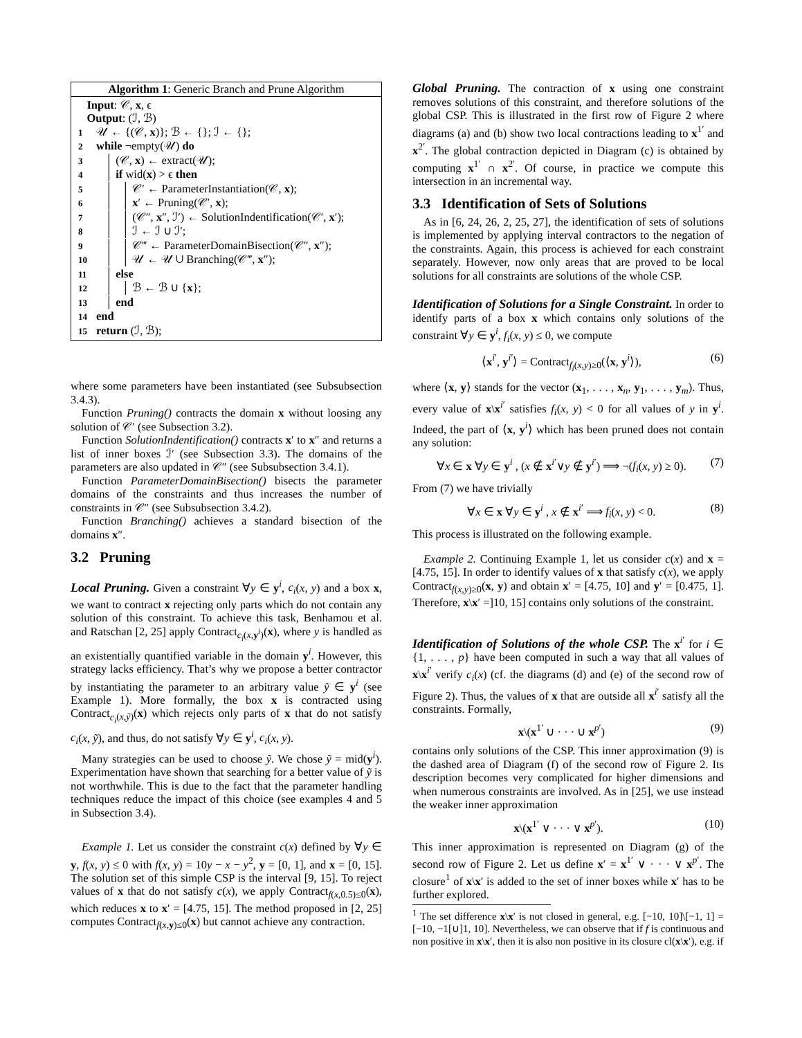Algorithm 1: Generic Branch and Prune Algorithm
Input: 𝒞, x, ϵ
Output: (ℐ, ℬ)
1 𝒰 ← {(𝒞, x)}; ℬ ← {}; ℐ ← {};
2 while ¬empty(𝒰) do
3 │ (𝒞, x) ← extract(𝒰);
4 │ if wid(x) > ϵ then
5 │ │ 𝒞′ ← ParameterInstantiation(𝒞, x);
6 │ │ x′ ← Pruning(𝒞′, x);
7 │ │ (𝒞″, x″, ℐ′) ← SolutionIndentification(𝒞′, x′);
8 │ │ ℐ ← ℐ ∪ ℐ′;
9 │ │ 𝒞‴ ← ParameterDomainBisection(𝒞″, x″);
10 │ │ 𝒰 ← 𝒰 ∪ Branching(𝒞‴, x″);
11 │ else
12 │ │ ℬ ← ℬ ∪ {x};
13 │ end
14 end
15 return (ℐ, ℬ);
where some parameters have been instantiated (see Subsubsection 3.4.3).
Function Pruning() contracts the domain x without loosing any solution of 𝒞′ (see Subsection 3.2).
Function SolutionIndentification() contracts x′ to x″ and returns a list of inner boxes ℐ′ (see Subsection 3.3). The domains of the parameters are also updated in 𝒞″ (see Subsubsection 3.4.1).
Function ParameterDomainBisection() bisects the parameter domains of the constraints and thus increases the number of constraints in 𝒞″ (see Subsubsection 3.4.2).
Function Branching() achieves a standard bisection of the domains x″.
3.2 Pruning
Local Pruning. Given a constraint ∀y ∈ y<sup>i</sup>, c<sub>i</sub>(x, y) and a box x, we want to contract x rejecting only parts which do not contain any solution of this constraint. To achieve this task, Benhamou et al. and Ratschan [2, 25] apply Contract<sub>c<sub>i</sub>(x,y<sup>i</sup>)</sub>(x), where y is handled as an existentially quantified variable in the domain y<sup>i</sup>. However, this strategy lacks efficiency. That’s why we propose a better contractor by instantiating the parameter to an arbitrary value ỹ ∈ y<sup>i</sup> (see Example 1). More formally, the box x is contracted using Contract<sub>c<sub>i</sub>(x,ỹ)</sub>(x) which rejects only parts of x that do not satisfy c<sub>i</sub>(x, ỹ), and thus, do not satisfy ∀y ∈ y<sup>i</sup>, c<sub>i</sub>(x, y).
Many strategies can be used to choose ỹ. We chose ỹ = mid(y<sup>i</sup>). Experimentation have shown that searching for a better value of ỹ is not worthwhile. This is due to the fact that the parameter handling techniques reduce the impact of this choice (see examples 4 and 5 in Subsection 3.4).
Example 1. Let us consider the constraint c(x) defined by ∀y ∈ y, f(x, y) ≤ 0 with f(x, y) = 10y − x − y<sup>2</sup>, y = [0, 1], and x = [0, 15]. The solution set of this simple CSP is the interval [9, 15]. To reject values of x that do not satisfy c(x), we apply Contract<sub>f(x,0.5)≤0</sub>(x), which reduces x to x′ = [4.75, 15]. The method proposed in [2, 25] computes Contract<sub>f(x,y)≤0</sub>(x) but cannot achieve any contraction.
Global Pruning. The contraction of x using one constraint removes solutions of this constraint, and therefore solutions of the global CSP. This is illustrated in the first row of Figure 2 where diagrams (a) and (b) show two local contractions leading to x<sup>1′</sup> and x<sup>2′</sup>. The global contraction depicted in Diagram (c) is obtained by computing x<sup>1′</sup> ∩ x<sup>2′</sup>. Of course, in practice we compute this intersection in an incremental way.
3.3 Identification of Sets of Solutions
As in [6, 24, 26, 2, 25, 27], the identification of sets of solutions is implemented by applying interval contractors to the negation of the constraints. Again, this process is achieved for each constraint separately. However, now only areas that are proved to be local solutions for all constraints are solutions of the whole CSP.
Identification of Solutions for a Single Constraint. In order to identify parts of a box x which contains only solutions of the constraint ∀y ∈ y<sup>i</sup>, f<sub>i</sub>(x, y) ≤ 0, we compute
⟨x<sup>i′</sup>, y<sup>i′</sup>⟩ = Contract<sub>f<sub>i</sub>(x,y)≥0</sub>(⟨x, y<sup>i</sup>⟩), (6)
where ⟨x, y⟩ stands for the vector (x<sub>1</sub>, . . . , x<sub>n</sub>, y<sub>1</sub>, . . . , y<sub>m</sub>). Thus, every value of x\x<sup>i′</sup> satisfies f<sub>i</sub>(x, y) < 0 for all values of y in y<sup>i</sup>. Indeed, the part of ⟨x, y<sup>i</sup>⟩ which has been pruned does not contain any solution:
∀x ∈ x ∀y ∈ y<sup>i</sup> , (x ∉ x<sup>i′</sup>∨y ∉ y<sup>i′</sup>) ⟹ ¬(f<sub>i</sub>(x, y) ≥ 0). (7)
From (7) we have trivially
∀x ∈ x ∀y ∈ y<sup>i</sup> , x ∉ x<sup>i′</sup> ⟹ f<sub>i</sub>(x, y) < 0. (8)
This process is illustrated on the following example.
Example 2. Continuing Example 1, let us consider c(x) and x = [4.75, 15]. In order to identify values of x that satisfy c(x), we apply Contract<sub>f(x,y)≥0</sub>(x, y) and obtain x′ = [4.75, 10] and y′ = [0.475, 1]. Therefore, x\x′ =]10, 15] contains only solutions of the constraint.
Identification of Solutions of the whole CSP. The x<sup>i′</sup> for i ∈ {1, . . . , p} have been computed in such a way that all values of x\x<sup>i′</sup> verify c<sub>i</sub>(x) (cf. the diagrams (d) and (e) of the second row of Figure 2). Thus, the values of x that are outside all x<sup>i′</sup> satisfy all the constraints. Formally,
x\(x<sup>1′</sup> ∪ · · · ∪ x<sup>p′</sup>) (9)
contains only solutions of the CSP. This inner approximation (9) is the dashed area of Diagram (f) of the second row of Figure 2. Its description becomes very complicated for higher dimensions and when numerous constraints are involved. As in [25], we use instead the weaker inner approximation
x\(x<sup>1′</sup> ∨ · · · ∨ x<sup>p′</sup>). (10)
This inner approximation is represented on Diagram (g) of the second row of Figure 2. Let us define x′ = x<sup>1′</sup> ∨ · · · ∨ x<sup>p′</sup>. The closure<sup>1</sup> of x\x′ is added to the set of inner boxes while x′ has to be further explored.
<sup>1</sup> The set difference x\x′ is not closed in general, e.g. [−10, 10]\[−1, 1] = [−10, −1[∪]1, 10]. Nevertheless, we can observe that if f is continuous and non positive in x\x′, then it is also non positive in its closure cl(x\x′), e.g. if